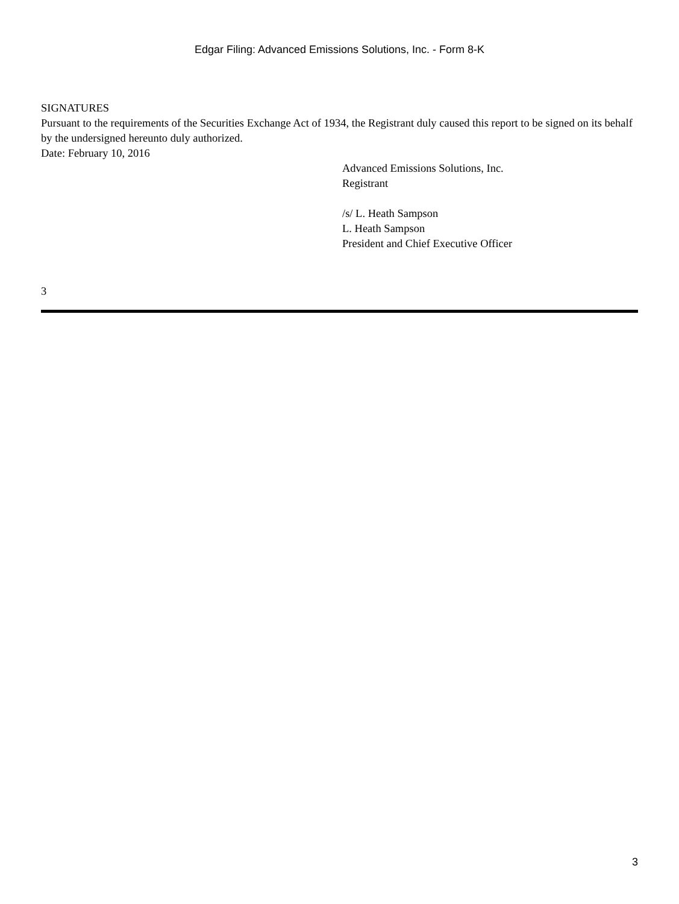Edgar Filing: Advanced Emissions Solutions, Inc. - Form 8-K
SIGNATURES
Pursuant to the requirements of the Securities Exchange Act of 1934, the Registrant duly caused this report to be signed on its behalf by the undersigned hereunto duly authorized.
Date: February 10, 2016
Advanced Emissions Solutions, Inc.
Registrant
/s/ L. Heath Sampson
L. Heath Sampson
President and Chief Executive Officer
3
3